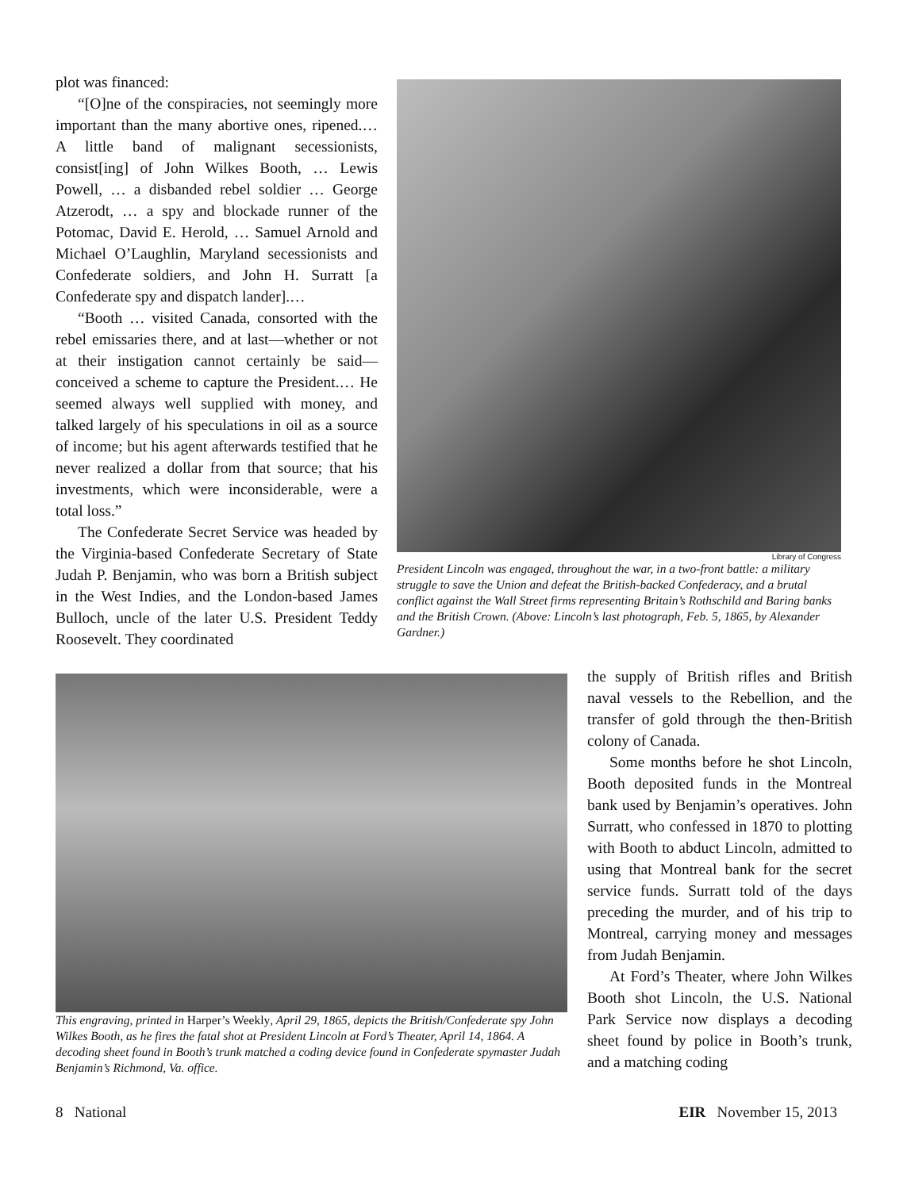plot was financed:
“[O]ne of the conspiracies, not seemingly more important than the many abortive ones, ripened.… A little band of malignant secessionists, consist[ing] of John Wilkes Booth, … Lewis Powell, … a disbanded rebel soldier … George Atzerodt, … a spy and blockade runner of the Potomac, David E. Herold, … Samuel Arnold and Michael O’Laughlin, Maryland secessionists and Confederate soldiers, and John H. Surratt [a Confederate spy and dispatch lander].…
“Booth … visited Canada, consorted with the rebel emissaries there, and at last—whether or not at their instigation cannot certainly be said—conceived a scheme to capture the President.… He seemed always well supplied with money, and talked largely of his speculations in oil as a source of income; but his agent afterwards testified that he never realized a dollar from that source; that his investments, which were inconsiderable, were a total loss.”
The Confederate Secret Service was headed by the Virginia-based Confederate Secretary of State Judah P. Benjamin, who was born a British subject in the West Indies, and the London-based James Bulloch, uncle of the later U.S. President Teddy Roosevelt. They coordinated
Library of Congress
President Lincoln was engaged, throughout the war, in a two-front battle: a military struggle to save the Union and defeat the British-backed Confederacy, and a brutal conflict against the Wall Street firms representing Britain’s Rothschild and Baring banks and the British Crown. (Above: Lincoln’s last photograph, Feb. 5, 1865, by Alexander Gardner.)
This engraving, printed in Harper’s Weekly, April 29, 1865, depicts the British/Confederate spy John Wilkes Booth, as he fires the fatal shot at President Lincoln at Ford’s Theater, April 14, 1864. A decoding sheet found in Booth’s trunk matched a coding device found in Confederate spymaster Judah Benjamin’s Richmond, Va. office.
the supply of British rifles and British naval vessels to the Rebellion, and the transfer of gold through the then-British colony of Canada.
Some months before he shot Lincoln, Booth deposited funds in the Montreal bank used by Benjamin’s operatives. John Surratt, who confessed in 1870 to plotting with Booth to abduct Lincoln, admitted to using that Montreal bank for the secret service funds. Surratt told of the days preceding the murder, and of his trip to Montreal, carrying money and messages from Judah Benjamin.
At Ford’s Theater, where John Wilkes Booth shot Lincoln, the U.S. National Park Service now displays a decoding sheet found by police in Booth’s trunk, and a matching coding
8 National EIR November 15, 2013